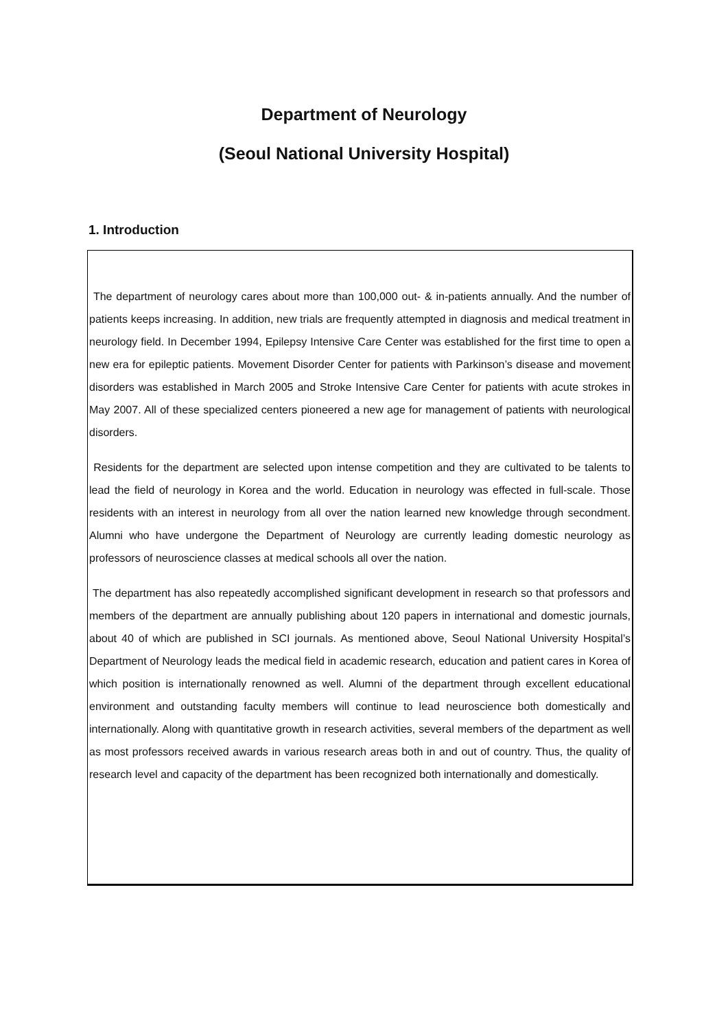Department of Neurology
(Seoul National University Hospital)
1. Introduction
The department of neurology cares about more than 100,000 out- & in-patients annually. And the number of patients keeps increasing. In addition, new trials are frequently attempted in diagnosis and medical treatment in neurology field. In December 1994, Epilepsy Intensive Care Center was established for the first time to open a new era for epileptic patients. Movement Disorder Center for patients with Parkinson’s disease and movement disorders was established in March 2005 and Stroke Intensive Care Center for patients with acute strokes in May 2007. All of these specialized centers pioneered a new age for management of patients with neurological disorders.
Residents for the department are selected upon intense competition and they are cultivated to be talents to lead the field of neurology in Korea and the world. Education in neurology was effected in full-scale. Those residents with an interest in neurology from all over the nation learned new knowledge through secondment. Alumni who have undergone the Department of Neurology are currently leading domestic neurology as professors of neuroscience classes at medical schools all over the nation.
The department has also repeatedly accomplished significant development in research so that professors and members of the department are annually publishing about 120 papers in international and domestic journals, about 40 of which are published in SCI journals. As mentioned above, Seoul National University Hospital’s Department of Neurology leads the medical field in academic research, education and patient cares in Korea of which position is internationally renowned as well. Alumni of the department through excellent educational environment and outstanding faculty members will continue to lead neuroscience both domestically and internationally. Along with quantitative growth in research activities, several members of the department as well as most professors received awards in various research areas both in and out of country. Thus, the quality of research level and capacity of the department has been recognized both internationally and domestically.